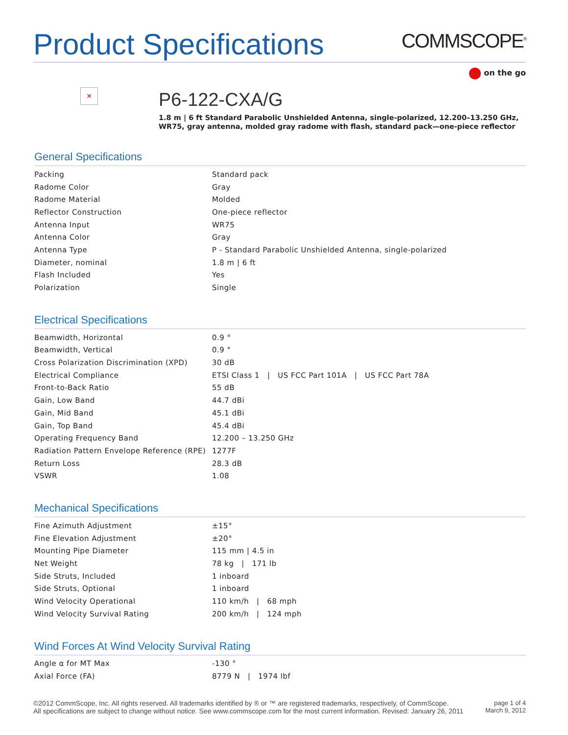Product Specifications
COMMSCOPE<sup>®</sup>
on the go
✕
P6-122-CXA/G
1.8 m | 6 ft Standard Parabolic Unshielded Antenna, single-polarized, 12.200–13.250 GHz, WR75, gray antenna, molded gray radome with flash, standard pack—one-piece reflector
General Specifications
| Packing | Standard pack |
| Radome Color | Gray |
| Radome Material | Molded |
| Reflector Construction | One-piece reflector |
| Antenna Input | WR75 |
| Antenna Color | Gray |
| Antenna Type | P - Standard Parabolic Unshielded Antenna, single-polarized |
| Diameter, nominal | 1.8 m / 6 ft |
| Flash Included | Yes |
| Polarization | Single |
Electrical Specifications
| Beamwidth, Horizontal | 0.9 ° |
| Beamwidth, Vertical | 0.9 ° |
| Cross Polarization Discrimination (XPD) | 30 dB |
| Electrical Compliance | ETSI Class 1 / US FCC Part 101A / US FCC Part 78A |
| Front-to-Back Ratio | 55 dB |
| Gain, Low Band | 44.7 dBi |
| Gain, Mid Band | 45.1 dBi |
| Gain, Top Band | 45.4 dBi |
| Operating Frequency Band | 12.200 – 13.250 GHz |
| Radiation Pattern Envelope Reference (RPE) | 1277F |
| Return Loss | 28.3 dB |
| VSWR | 1.08 |
Mechanical Specifications
| Fine Azimuth Adjustment | ±15° |
| Fine Elevation Adjustment | ±20° |
| Mounting Pipe Diameter | 115 mm / 4.5 in |
| Net Weight | 78 kg / 171 lb |
| Side Struts, Included | 1 inboard |
| Side Struts, Optional | 1 inboard |
| Wind Velocity Operational | 110 km/h / 68 mph |
| Wind Velocity Survival Rating | 200 km/h / 124 mph |
Wind Forces At Wind Velocity Survival Rating
| Angle α for MT Max | -130 ° |
| Axial Force (FA) | 8779 N / 1974 lbf |
©2012 CommScope, Inc. All rights reserved. All trademarks identified by ® or ™ are registered trademarks, respectively, of CommScope.
All specifications are subject to change without notice. See www.commscope.com for the most current information. Revised: January 26, 2011
page 1 of 4
March 9, 2012